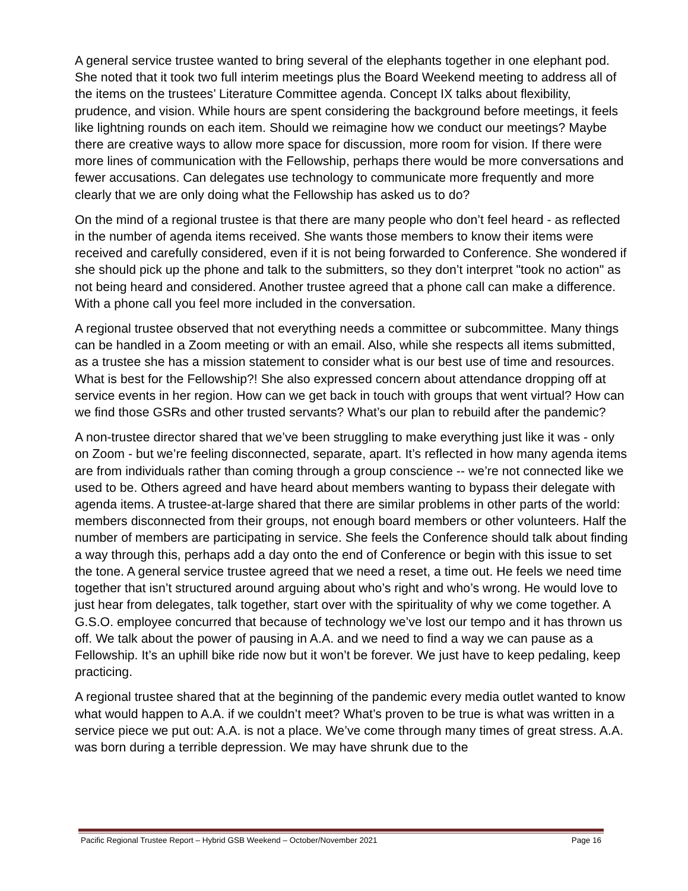A general service trustee wanted to bring several of the elephants together in one elephant pod. She noted that it took two full interim meetings plus the Board Weekend meeting to address all of the items on the trustees’ Literature Committee agenda. Concept IX talks about flexibility, prudence, and vision. While hours are spent considering the background before meetings, it feels like lightning rounds on each item. Should we reimagine how we conduct our meetings? Maybe there are creative ways to allow more space for discussion, more room for vision. If there were more lines of communication with the Fellowship, perhaps there would be more conversations and fewer accusations. Can delegates use technology to communicate more frequently and more clearly that we are only doing what the Fellowship has asked us to do?
On the mind of a regional trustee is that there are many people who don’t feel heard - as reflected in the number of agenda items received. She wants those members to know their items were received and carefully considered, even if it is not being forwarded to Conference. She wondered if she should pick up the phone and talk to the submitters, so they don’t interpret "took no action" as not being heard and considered. Another trustee agreed that a phone call can make a difference. With a phone call you feel more included in the conversation.
A regional trustee observed that not everything needs a committee or subcommittee. Many things can be handled in a Zoom meeting or with an email. Also, while she respects all items submitted, as a trustee she has a mission statement to consider what is our best use of time and resources. What is best for the Fellowship?! She also expressed concern about attendance dropping off at service events in her region. How can we get back in touch with groups that went virtual? How can we find those GSRs and other trusted servants? What’s our plan to rebuild after the pandemic?
A non-trustee director shared that we’ve been struggling to make everything just like it was - only on Zoom - but we’re feeling disconnected, separate, apart. It’s reflected in how many agenda items are from individuals rather than coming through a group conscience -- we’re not connected like we used to be. Others agreed and have heard about members wanting to bypass their delegate with agenda items. A trustee-at-large shared that there are similar problems in other parts of the world: members disconnected from their groups, not enough board members or other volunteers. Half the number of members are participating in service. She feels the Conference should talk about finding a way through this, perhaps add a day onto the end of Conference or begin with this issue to set the tone. A general service trustee agreed that we need a reset, a time out. He feels we need time together that isn’t structured around arguing about who’s right and who’s wrong. He would love to just hear from delegates, talk together, start over with the spirituality of why we come together. A G.S.O. employee concurred that because of technology we’ve lost our tempo and it has thrown us off. We talk about the power of pausing in A.A. and we need to find a way we can pause as a Fellowship. It’s an uphill bike ride now but it won’t be forever. We just have to keep pedaling, keep practicing.
A regional trustee shared that at the beginning of the pandemic every media outlet wanted to know what would happen to A.A. if we couldn’t meet? What’s proven to be true is what was written in a service piece we put out: A.A. is not a place. We’ve come through many times of great stress. A.A. was born during a terrible depression. We may have shrunk due to the
Pacific Regional Trustee Report – Hybrid GSB Weekend – October/November 2021 Page 16